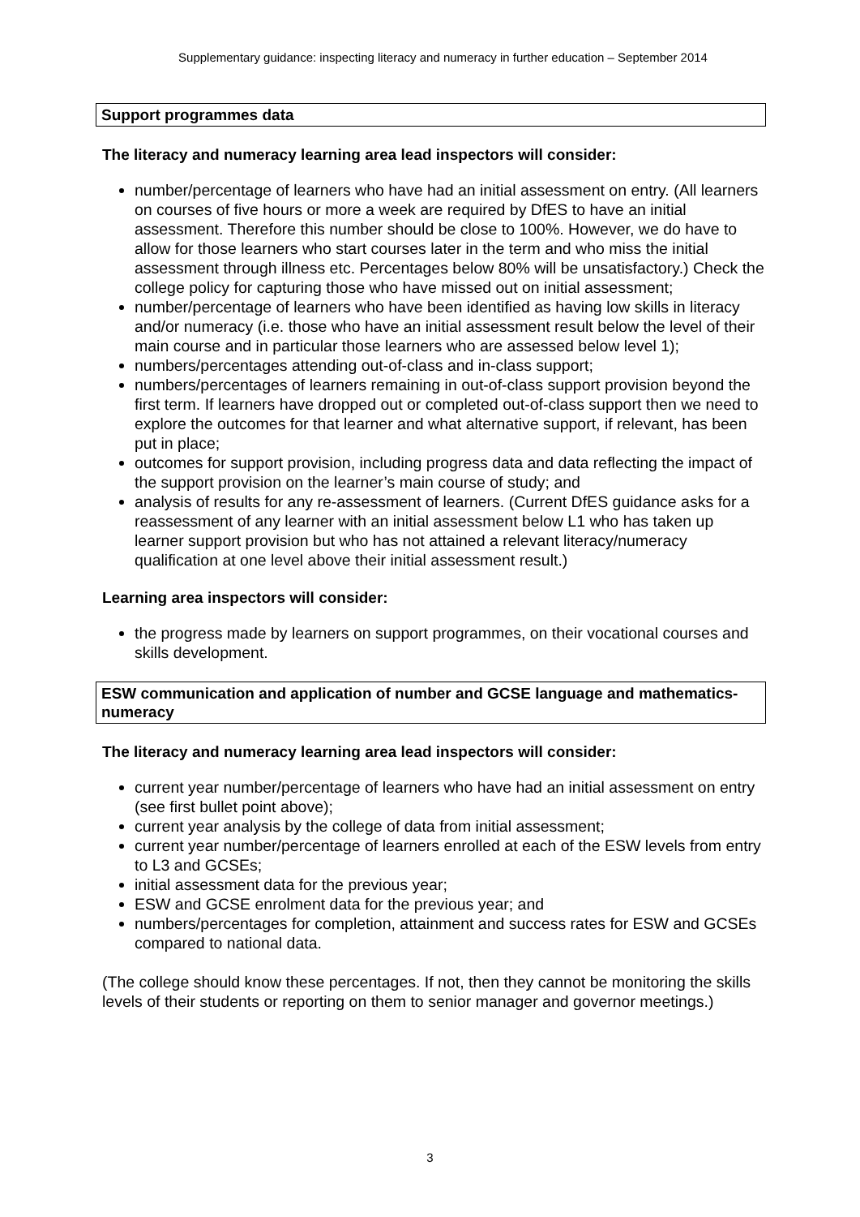Supplementary guidance: inspecting literacy and numeracy in further education – September 2014
Support programmes data
The literacy and numeracy learning area lead inspectors will consider:
number/percentage of learners who have had an initial assessment on entry. (All learners on courses of five hours or more a week are required by DfES to have an initial assessment. Therefore this number should be close to 100%. However, we do have to allow for those learners who start courses later in the term and who miss the initial assessment through illness etc. Percentages below 80% will be unsatisfactory.) Check the college policy for capturing those who have missed out on initial assessment;
number/percentage of learners who have been identified as having low skills in literacy and/or numeracy (i.e. those who have an initial assessment result below the level of their main course and in particular those learners who are assessed below level 1);
numbers/percentages attending out-of-class and in-class support;
numbers/percentages of learners remaining in out-of-class support provision beyond the first term. If learners have dropped out or completed out-of-class support then we need to explore the outcomes for that learner and what alternative support, if relevant, has been put in place;
outcomes for support provision, including progress data and data reflecting the impact of the support provision on the learner’s main course of study; and
analysis of results for any re-assessment of learners. (Current DfES guidance asks for a reassessment of any learner with an initial assessment below L1 who has taken up learner support provision but who has not attained a relevant literacy/numeracy qualification at one level above their initial assessment result.)
Learning area inspectors will consider:
the progress made by learners on support programmes, on their vocational courses and skills development.
ESW communication and application of number and GCSE language and mathematics-numeracy
The literacy and numeracy learning area lead inspectors will consider:
current year number/percentage of learners who have had an initial assessment on entry (see first bullet point above);
current year analysis by the college of data from initial assessment;
current year number/percentage of learners enrolled at each of the ESW levels from entry to L3 and GCSEs;
initial assessment data for the previous year;
ESW and GCSE enrolment data for the previous year; and
numbers/percentages for completion, attainment and success rates for ESW and GCSEs compared to national data.
(The college should know these percentages. If not, then they cannot be monitoring the skills levels of their students or reporting on them to senior manager and governor meetings.)
3